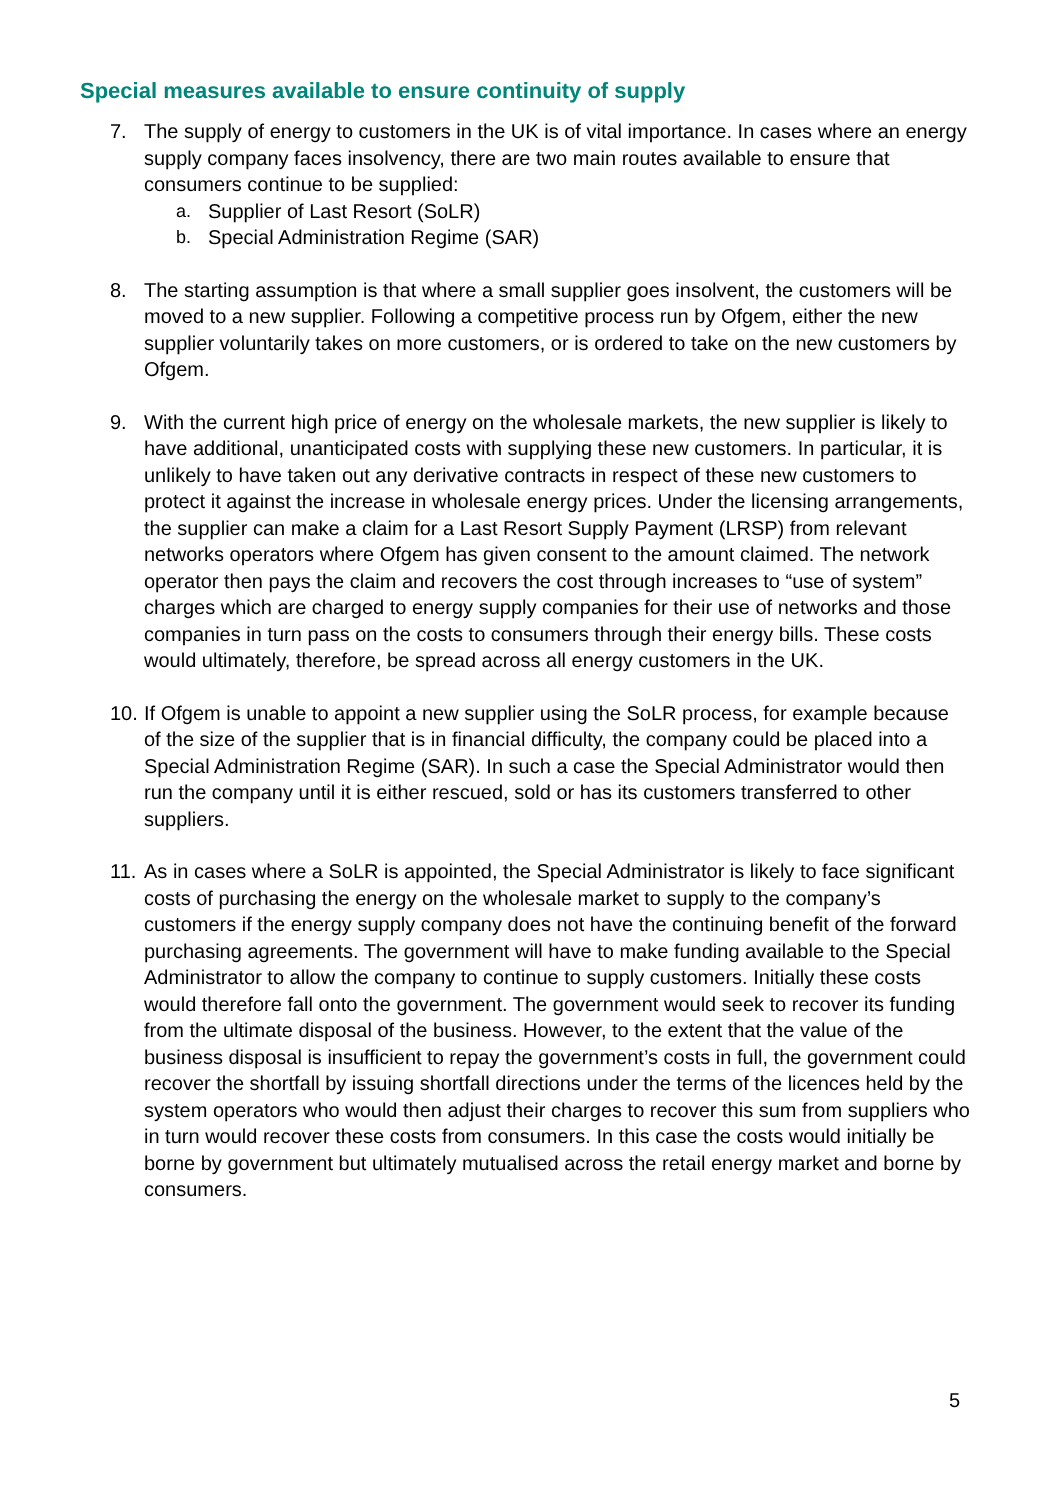Special measures available to ensure continuity of supply
7. The supply of energy to customers in the UK is of vital importance. In cases where an energy supply company faces insolvency, there are two main routes available to ensure that consumers continue to be supplied:
a. Supplier of Last Resort (SoLR)
b. Special Administration Regime (SAR)
8. The starting assumption is that where a small supplier goes insolvent, the customers will be moved to a new supplier. Following a competitive process run by Ofgem, either the new supplier voluntarily takes on more customers, or is ordered to take on the new customers by Ofgem.
9. With the current high price of energy on the wholesale markets, the new supplier is likely to have additional, unanticipated costs with supplying these new customers. In particular, it is unlikely to have taken out any derivative contracts in respect of these new customers to protect it against the increase in wholesale energy prices. Under the licensing arrangements, the supplier can make a claim for a Last Resort Supply Payment (LRSP) from relevant networks operators where Ofgem has given consent to the amount claimed. The network operator then pays the claim and recovers the cost through increases to “use of system” charges which are charged to energy supply companies for their use of networks and those companies in turn pass on the costs to consumers through their energy bills. These costs would ultimately, therefore, be spread across all energy customers in the UK.
10.
If Ofgem is unable to appoint a new supplier using the SoLR process, for example because of the size of the supplier that is in financial difficulty, the company could be placed into a Special Administration Regime (SAR). In such a case the Special Administrator would then run the company until it is either rescued, sold or has its customers transferred to other suppliers.
11.
As in cases where a SoLR is appointed, the Special Administrator is likely to face significant costs of purchasing the energy on the wholesale market to supply to the company’s customers if the energy supply company does not have the continuing benefit of the forward purchasing agreements. The government will have to make funding available to the Special Administrator to allow the company to continue to supply customers. Initially these costs would therefore fall onto the government. The government would seek to recover its funding from the ultimate disposal of the business. However, to the extent that the value of the business disposal is insufficient to repay the government’s costs in full, the government could recover the shortfall by issuing shortfall directions under the terms of the licences held by the system operators who would then adjust their charges to recover this sum from suppliers who in turn would recover these costs from consumers. In this case the costs would initially be borne by government but ultimately mutualised across the retail energy market and borne by consumers.
5